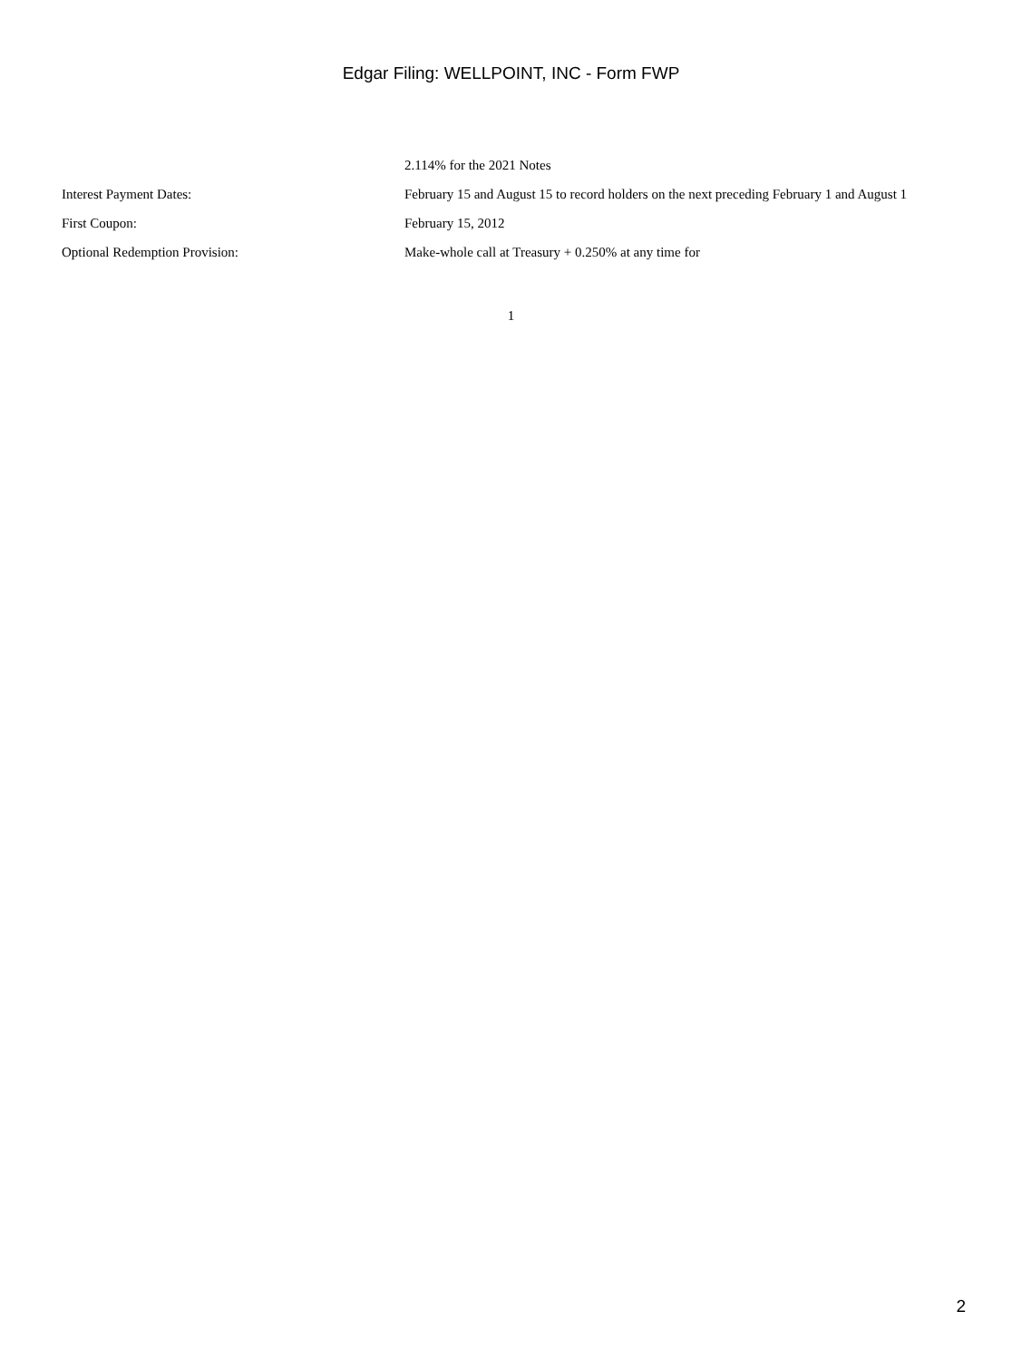Edgar Filing: WELLPOINT, INC - Form FWP
| | 2.114% for the 2021 Notes |
| Interest Payment Dates: | February 15 and August 15 to record holders on the next preceding February 1 and August 1 |
| First Coupon: | February 15, 2012 |
| Optional Redemption Provision: | Make-whole call at Treasury + 0.250% at any time for |
1
2